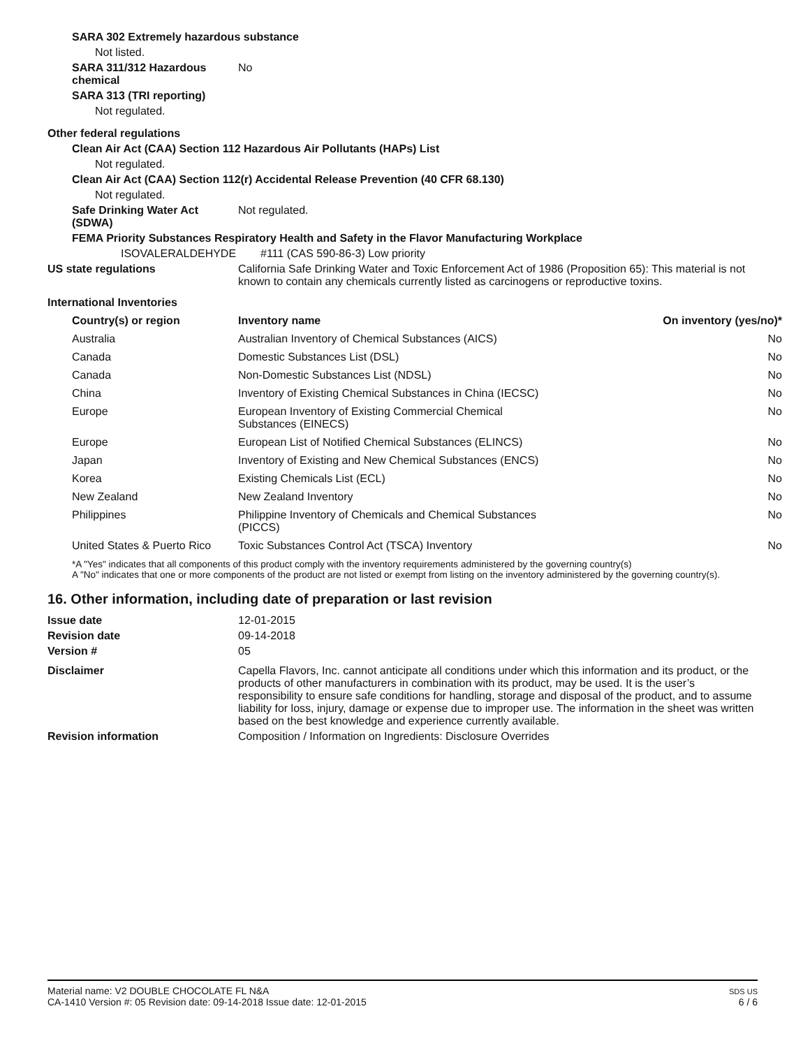SARA 302 Extremely hazardous substance
Not listed.
SARA 311/312 Hazardous chemical
No
SARA 313 (TRI reporting)
Not regulated.
Other federal regulations
Clean Air Act (CAA) Section 112 Hazardous Air Pollutants (HAPs) List
Not regulated.
Clean Air Act (CAA) Section 112(r) Accidental Release Prevention (40 CFR 68.130)
Not regulated.
Safe Drinking Water Act (SDWA)
Not regulated.
FEMA Priority Substances Respiratory Health and Safety in the Flavor Manufacturing Workplace
ISOVALERALDEHYDE #111 (CAS 590-86-3) Low priority
US state regulations California Safe Drinking Water and Toxic Enforcement Act of 1986 (Proposition 65): This material is not known to contain any chemicals currently listed as carcinogens or reproductive toxins.
International Inventories
| Country(s) or region | Inventory name | On inventory (yes/no)* |
| --- | --- | --- |
| Australia | Australian Inventory of Chemical Substances (AICS) | No |
| Canada | Domestic Substances List (DSL) | No |
| Canada | Non-Domestic Substances List (NDSL) | No |
| China | Inventory of Existing Chemical Substances in China (IECSC) | No |
| Europe | European Inventory of Existing Commercial Chemical Substances (EINECS) | No |
| Europe | European List of Notified Chemical Substances (ELINCS) | No |
| Japan | Inventory of Existing and New Chemical Substances (ENCS) | No |
| Korea | Existing Chemicals List (ECL) | No |
| New Zealand | New Zealand Inventory | No |
| Philippines | Philippine Inventory of Chemicals and Chemical Substances (PICCS) | No |
| United States & Puerto Rico | Toxic Substances Control Act (TSCA) Inventory | No |
*A "Yes" indicates that all components of this product comply with the inventory requirements administered by the governing country(s)
A "No" indicates that one or more components of the product are not listed or exempt from listing on the inventory administered by the governing country(s).
16. Other information, including date of preparation or last revision
Issue date 12-01-2015
Revision date 09-14-2018
Version # 05
Disclaimer Capella Flavors, Inc. cannot anticipate all conditions under which this information and its product, or the products of other manufacturers in combination with its product, may be used. It is the user’s responsibility to ensure safe conditions for handling, storage and disposal of the product, and to assume liability for loss, injury, damage or expense due to improper use. The information in the sheet was written based on the best knowledge and experience currently available.
Revision information Composition / Information on Ingredients: Disclosure Overrides
Material name: V2 DOUBLE CHOCOLATE FL N&A
CA-1410 Version #: 05 Revision date: 09-14-2018 Issue date: 12-01-2015
SDS US
6 / 6